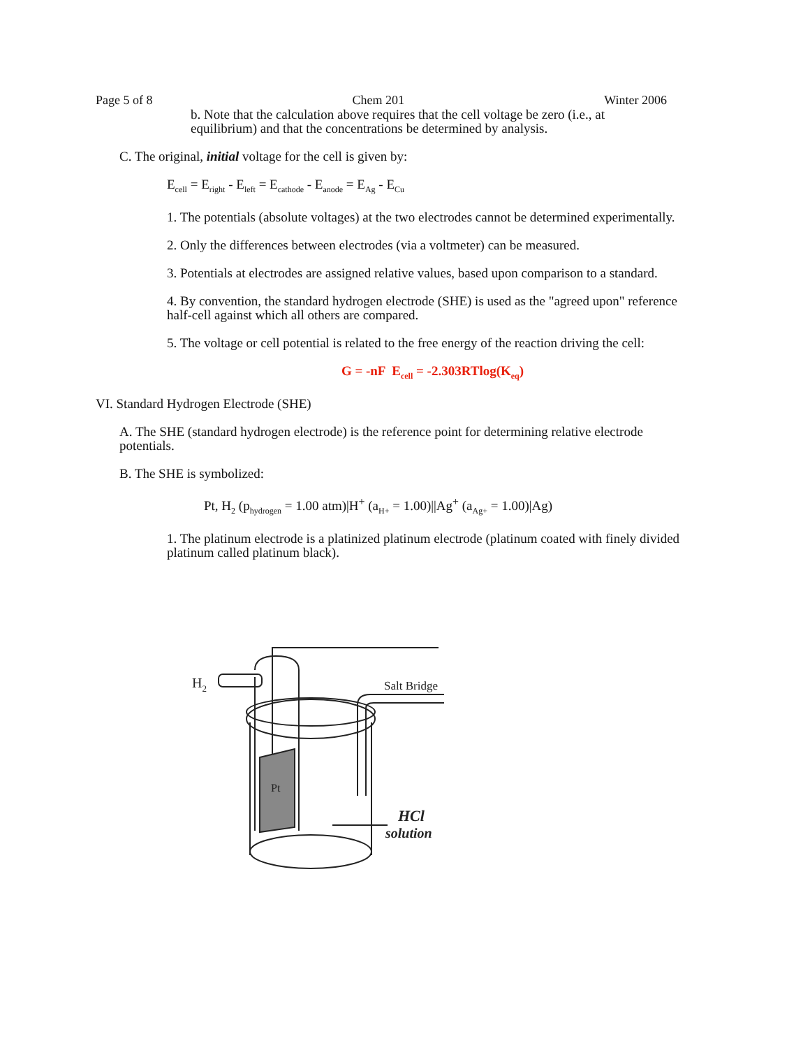Page 5 of 8 Chem 201 Winter 2006
b. Note that the calculation above requires that the cell voltage be zero (i.e., at equilibrium) and that the concentrations be determined by analysis.
C. The original, initial voltage for the cell is given by:
E<sub>cell</sub> = E<sub>right</sub> - E<sub>left</sub> = E<sub>cathode</sub> - E<sub>anode</sub> = E<sub>Ag</sub> - E<sub>Cu</sub>
1. The potentials (absolute voltages) at the two electrodes cannot be determined experimentally.
2. Only the differences between electrodes (via a voltmeter) can be measured.
3. Potentials at electrodes are assigned relative values, based upon comparison to a standard.
4. By convention, the standard hydrogen electrode (SHE) is used as the "agreed upon" reference half-cell against which all others are compared.
5. The voltage or cell potential is related to the free energy of the reaction driving the cell:
G = -nF E<sub>cell</sub> = -2.303RTlog(K<sub>eq</sub>)
VI. Standard Hydrogen Electrode (SHE)
A. The SHE (standard hydrogen electrode) is the reference point for determining relative electrode potentials.
B. The SHE is symbolized:
Pt, H<sub>2</sub> (p<sub>hydrogen</sub> = 1.00 atm)|H<sup>+</sup> (a<sub>H+</sub> = 1.00)||Ag<sup>+</sup> (a<sub>Ag+</sub> = 1.00)|Ag)
1. The platinum electrode is a platinized platinum electrode (platinum coated with finely divided platinum called platinum black).
H2
Pt
Salt Bridge
HCl
solution